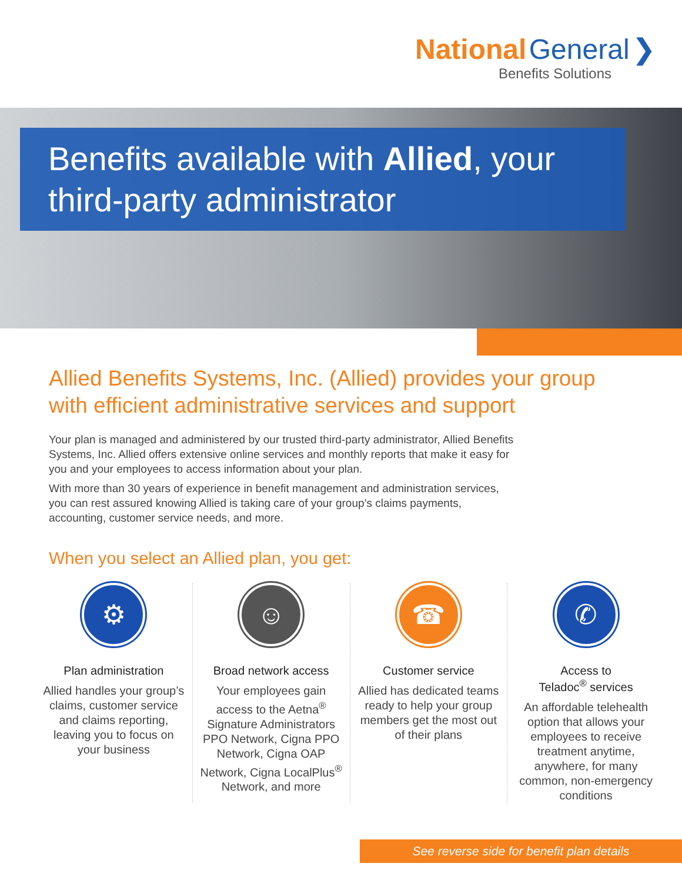National General ❯
Benefits Solutions
Benefits available with Allied, your third-party administrator
Allied Benefits Systems, Inc. (Allied) provides your group with efficient administrative services and support
Your plan is managed and administered by our trusted third-party administrator, Allied Benefits Systems, Inc. Allied offers extensive online services and monthly reports that make it easy for you and your employees to access information about your plan.
With more than 30 years of experience in benefit management and administration services, you can rest assured knowing Allied is taking care of your group’s claims payments, accounting, customer service needs, and more.
When you select an Allied plan, you get:
⚙
Plan administration
Allied handles your group’s claims, customer service and claims reporting, leaving you to focus on your business
☺
Broad network access
Your employees gain access to the Aetna<sup>®</sup> Signature Administrators PPO Network, Cigna PPO Network, Cigna OAP Network, Cigna LocalPlus<sup>®</sup> Network, and more
☎
Customer service
Allied has dedicated teams ready to help your group members get the most out of their plans
✆
Access to
Teladoc<sup>®</sup> services
An affordable telehealth option that allows your employees to receive treatment anytime, anywhere, for many common, non-emergency conditions
See reverse side for benefit plan details